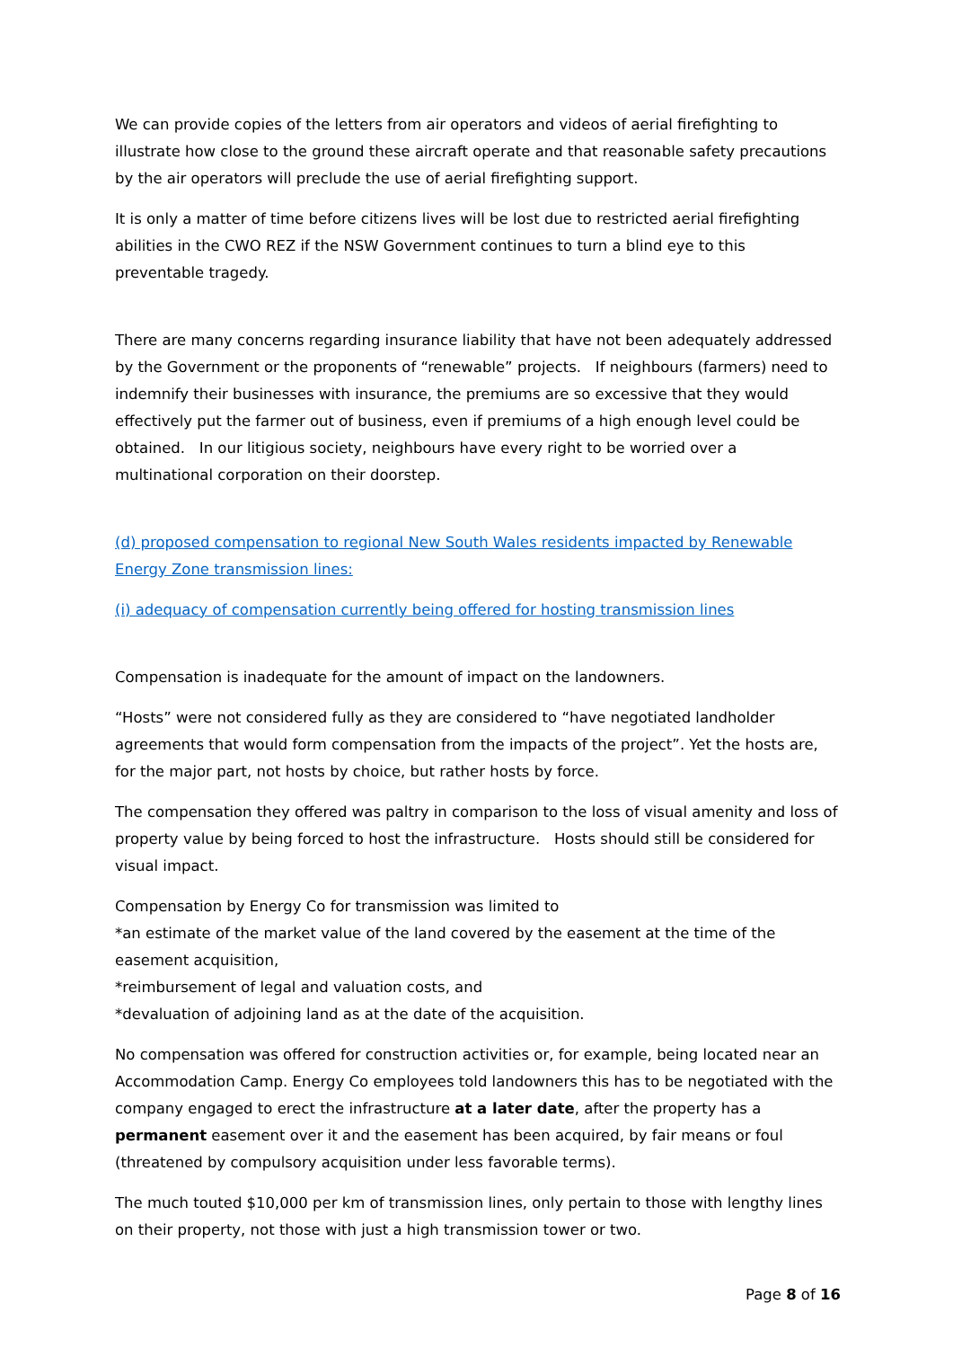We can provide copies of the letters from air operators and videos of aerial firefighting to illustrate how close to the ground these aircraft operate and that reasonable safety precautions by the air operators will preclude the use of aerial firefighting support.
It is only a matter of time before citizens lives will be lost due to restricted aerial firefighting abilities in the CWO REZ if the NSW Government continues to turn a blind eye to this preventable tragedy.
There are many concerns regarding insurance liability that have not been adequately addressed by the Government or the proponents of “renewable” projects. If neighbours (farmers) need to indemnify their businesses with insurance, the premiums are so excessive that they would effectively put the farmer out of business, even if premiums of a high enough level could be obtained. In our litigious society, neighbours have every right to be worried over a multinational corporation on their doorstep.
(d) proposed compensation to regional New South Wales residents impacted by Renewable Energy Zone transmission lines:
(i) adequacy of compensation currently being offered for hosting transmission lines
Compensation is inadequate for the amount of impact on the landowners.
“Hosts” were not considered fully as they are considered to “have negotiated landholder agreements that would form compensation from the impacts of the project”. Yet the hosts are, for the major part, not hosts by choice, but rather hosts by force.
The compensation they offered was paltry in comparison to the loss of visual amenity and loss of property value by being forced to host the infrastructure. Hosts should still be considered for visual impact.
Compensation by Energy Co for transmission was limited to
*an estimate of the market value of the land covered by the easement at the time of the easement acquisition,
*reimbursement of legal and valuation costs, and
*devaluation of adjoining land as at the date of the acquisition.
No compensation was offered for construction activities or, for example, being located near an Accommodation Camp. Energy Co employees told landowners this has to be negotiated with the company engaged to erect the infrastructure at a later date, after the property has a permanent easement over it and the easement has been acquired, by fair means or foul (threatened by compulsory acquisition under less favorable terms).
The much touted $10,000 per km of transmission lines, only pertain to those with lengthy lines on their property, not those with just a high transmission tower or two.
Page 8 of 16